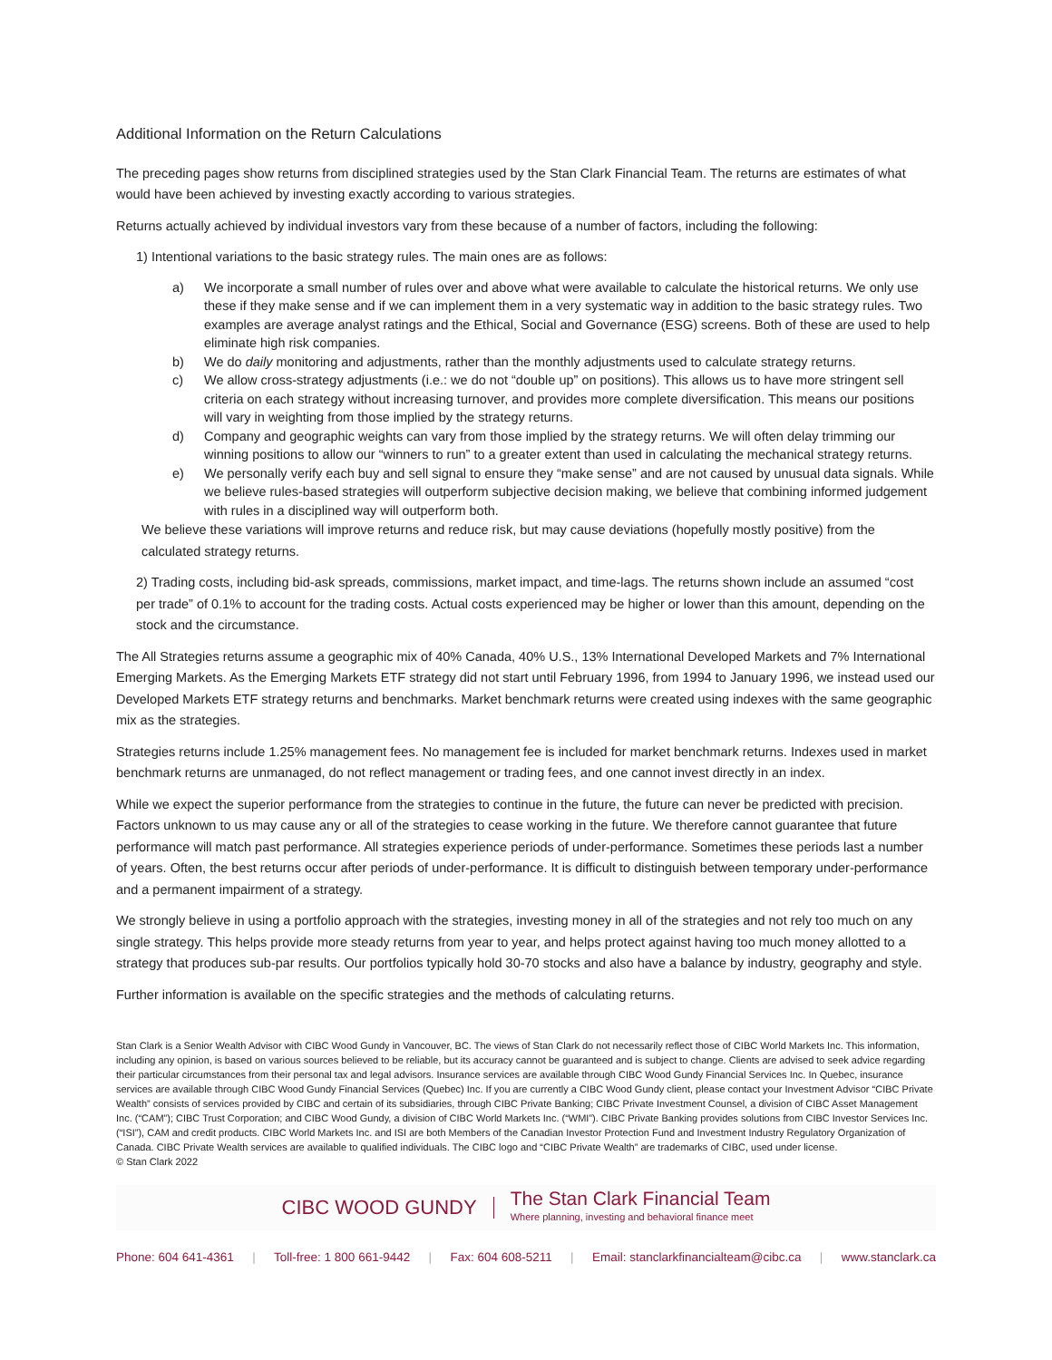Additional Information on the Return Calculations
The preceding pages show returns from disciplined strategies used by the Stan Clark Financial Team. The returns are estimates of what would have been achieved by investing exactly according to various strategies.
Returns actually achieved by individual investors vary from these because of a number of factors, including the following:
1) Intentional variations to the basic strategy rules. The main ones are as follows:
a) We incorporate a small number of rules over and above what were available to calculate the historical returns. We only use these if they make sense and if we can implement them in a very systematic way in addition to the basic strategy rules. Two examples are average analyst ratings and the Ethical, Social and Governance (ESG) screens. Both of these are used to help eliminate high risk companies.
b) We do daily monitoring and adjustments, rather than the monthly adjustments used to calculate strategy returns.
c) We allow cross-strategy adjustments (i.e.: we do not “double up” on positions). This allows us to have more stringent sell criteria on each strategy without increasing turnover, and provides more complete diversification. This means our positions will vary in weighting from those implied by the strategy returns.
d) Company and geographic weights can vary from those implied by the strategy returns. We will often delay trimming our winning positions to allow our “winners to run” to a greater extent than used in calculating the mechanical strategy returns.
e) We personally verify each buy and sell signal to ensure they “make sense” and are not caused by unusual data signals. While we believe rules-based strategies will outperform subjective decision making, we believe that combining informed judgement with rules in a disciplined way will outperform both.
We believe these variations will improve returns and reduce risk, but may cause deviations (hopefully mostly positive) from the calculated strategy returns.
2) Trading costs, including bid-ask spreads, commissions, market impact, and time-lags. The returns shown include an assumed “cost per trade” of 0.1% to account for the trading costs. Actual costs experienced may be higher or lower than this amount, depending on the stock and the circumstance.
The All Strategies returns assume a geographic mix of 40% Canada, 40% U.S., 13% International Developed Markets and 7% International Emerging Markets. As the Emerging Markets ETF strategy did not start until February 1996, from 1994 to January 1996, we instead used our Developed Markets ETF strategy returns and benchmarks. Market benchmark returns were created using indexes with the same geographic mix as the strategies.
Strategies returns include 1.25% management fees. No management fee is included for market benchmark returns. Indexes used in market benchmark returns are unmanaged, do not reflect management or trading fees, and one cannot invest directly in an index.
While we expect the superior performance from the strategies to continue in the future, the future can never be predicted with precision. Factors unknown to us may cause any or all of the strategies to cease working in the future. We therefore cannot guarantee that future performance will match past performance. All strategies experience periods of under-performance. Sometimes these periods last a number of years. Often, the best returns occur after periods of under-performance. It is difficult to distinguish between temporary under-performance and a permanent impairment of a strategy.
We strongly believe in using a portfolio approach with the strategies, investing money in all of the strategies and not rely too much on any single strategy. This helps provide more steady returns from year to year, and helps protect against having too much money allotted to a strategy that produces sub-par results. Our portfolios typically hold 30-70 stocks and also have a balance by industry, geography and style.
Further information is available on the specific strategies and the methods of calculating returns.
Stan Clark is a Senior Wealth Advisor with CIBC Wood Gundy in Vancouver, BC. The views of Stan Clark do not necessarily reflect those of CIBC World Markets Inc. This information, including any opinion, is based on various sources believed to be reliable, but its accuracy cannot be guaranteed and is subject to change. Clients are advised to seek advice regarding their particular circumstances from their personal tax and legal advisors. Insurance services are available through CIBC Wood Gundy Financial Services Inc. In Quebec, insurance services are available through CIBC Wood Gundy Financial Services (Quebec) Inc. If you are currently a CIBC Wood Gundy client, please contact your Investment Advisor “CIBC Private Wealth” consists of services provided by CIBC and certain of its subsidiaries, through CIBC Private Banking; CIBC Private Investment Counsel, a division of CIBC Asset Management Inc. (“CAM”); CIBC Trust Corporation; and CIBC Wood Gundy, a division of CIBC World Markets Inc. (“WMI”). CIBC Private Banking provides solutions from CIBC Investor Services Inc. (“ISI”), CAM and credit products. CIBC World Markets Inc. and ISI are both Members of the Canadian Investor Protection Fund and Investment Industry Regulatory Organization of Canada. CIBC Private Wealth services are available to qualified individuals. The CIBC logo and “CIBC Private Wealth” are trademarks of CIBC, used under license.
© Stan Clark 2022
CIBC WOOD GUNDY The Stan Clark Financial Team
Where planning, investing and behavioral finance meet
Phone: 604 641-4361 | Toll-free: 1 800 661-9442 | Fax: 604 608-5211 | Email: stanclarkfinancialteam@cibc.ca | www.stanclark.ca